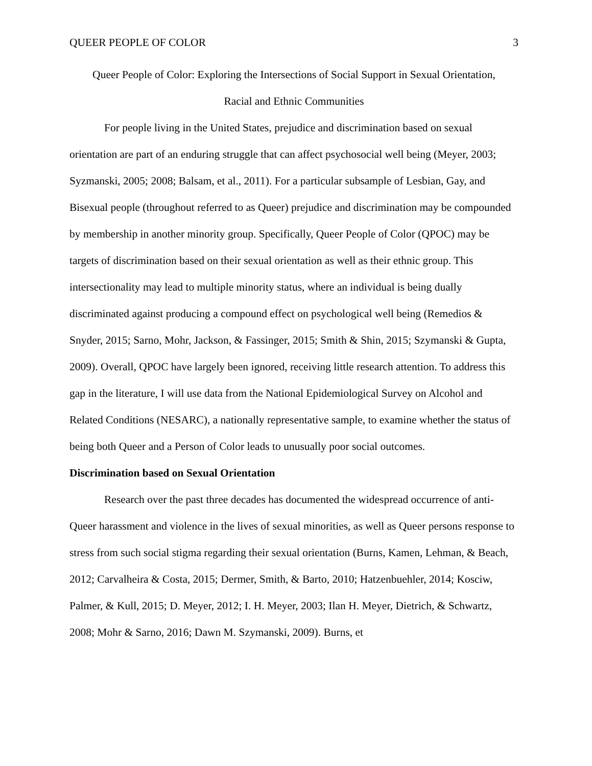QUEER PEOPLE OF COLOR 3
Queer People of Color: Exploring the Intersections of Social Support in Sexual Orientation,
Racial and Ethnic Communities
For people living in the United States, prejudice and discrimination based on sexual orientation are part of an enduring struggle that can affect psychosocial well being (Meyer, 2003; Syzmanski, 2005; 2008; Balsam, et al., 2011). For a particular subsample of Lesbian, Gay, and Bisexual people (throughout referred to as Queer) prejudice and discrimination may be compounded by membership in another minority group. Specifically, Queer People of Color (QPOC) may be targets of discrimination based on their sexual orientation as well as their ethnic group. This intersectionality may lead to multiple minority status, where an individual is being dually discriminated against producing a compound effect on psychological well being (Remedios & Snyder, 2015; Sarno, Mohr, Jackson, & Fassinger, 2015; Smith & Shin, 2015; Szymanski & Gupta, 2009). Overall, QPOC have largely been ignored, receiving little research attention. To address this gap in the literature, I will use data from the National Epidemiological Survey on Alcohol and Related Conditions (NESARC), a nationally representative sample, to examine whether the status of being both Queer and a Person of Color leads to unusually poor social outcomes.
Discrimination based on Sexual Orientation
Research over the past three decades has documented the widespread occurrence of anti-Queer harassment and violence in the lives of sexual minorities, as well as Queer persons response to stress from such social stigma regarding their sexual orientation (Burns, Kamen, Lehman, & Beach, 2012; Carvalheira & Costa, 2015; Dermer, Smith, & Barto, 2010; Hatzenbuehler, 2014; Kosciw, Palmer, & Kull, 2015; D. Meyer, 2012; I. H. Meyer, 2003; Ilan H. Meyer, Dietrich, & Schwartz, 2008; Mohr & Sarno, 2016; Dawn M. Szymanski, 2009). Burns, et